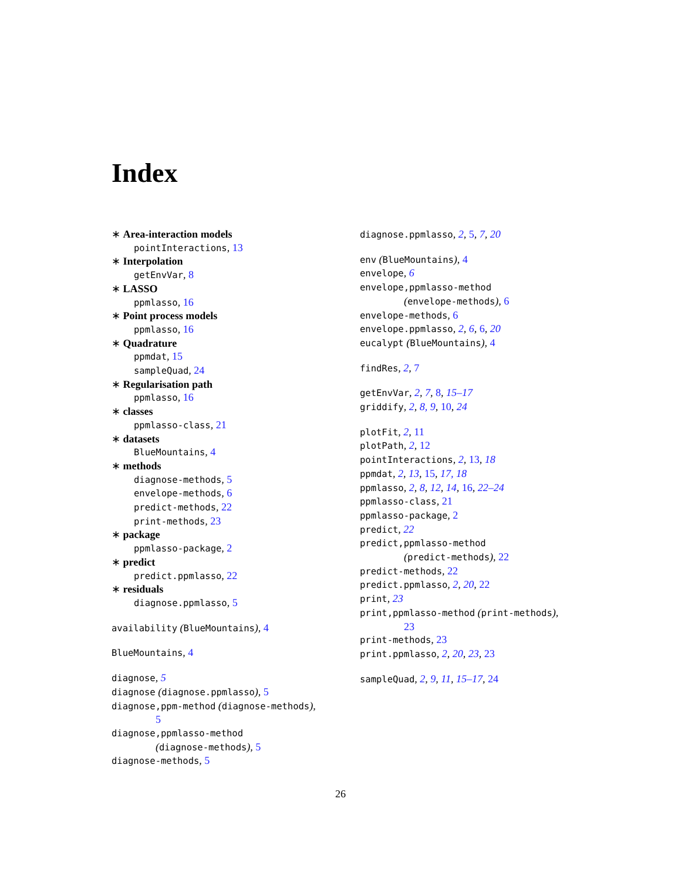Index
∗ Area-interaction models
pointInteractions, 13
∗ Interpolation
getEnvVar, 8
∗ LASSO
ppmlasso, 16
∗ Point process models
ppmlasso, 16
∗ Quadrature
ppmdat, 15
sampleQuad, 24
∗ Regularisation path
ppmlasso, 16
∗ classes
ppmlasso-class, 21
∗ datasets
BlueMountains, 4
∗ methods
diagnose-methods, 5
envelope-methods, 6
predict-methods, 22
print-methods, 23
∗ package
ppmlasso-package, 2
∗ predict
predict.ppmlasso, 22
∗ residuals
diagnose.ppmlasso, 5
availability (BlueMountains), 4
BlueMountains, 4
diagnose, 5
diagnose (diagnose.ppmlasso), 5
diagnose,ppm-method (diagnose-methods),
5
diagnose,ppmlasso-method
(diagnose-methods), 5
diagnose-methods, 5
diagnose.ppmlasso, 2, 5, 7, 20
env (BlueMountains), 4
envelope, 6
envelope,ppmlasso-method
(envelope-methods), 6
envelope-methods, 6
envelope.ppmlasso, 2, 6, 6, 20
eucalypt (BlueMountains), 4
findRes, 2, 7
getEnvVar, 2, 7, 8, 15–17
griddify, 2, 8, 9, 10, 24
plotFit, 2, 11
plotPath, 2, 12
pointInteractions, 2, 13, 18
ppmdat, 2, 13, 15, 17, 18
ppmlasso, 2, 8, 12, 14, 16, 22–24
ppmlasso-class, 21
ppmlasso-package, 2
predict, 22
predict,ppmlasso-method
(predict-methods), 22
predict-methods, 22
predict.ppmlasso, 2, 20, 22
print, 23
print,ppmlasso-method (print-methods),
23
print-methods, 23
print.ppmlasso, 2, 20, 23, 23
sampleQuad, 2, 9, 11, 15–17, 24
26